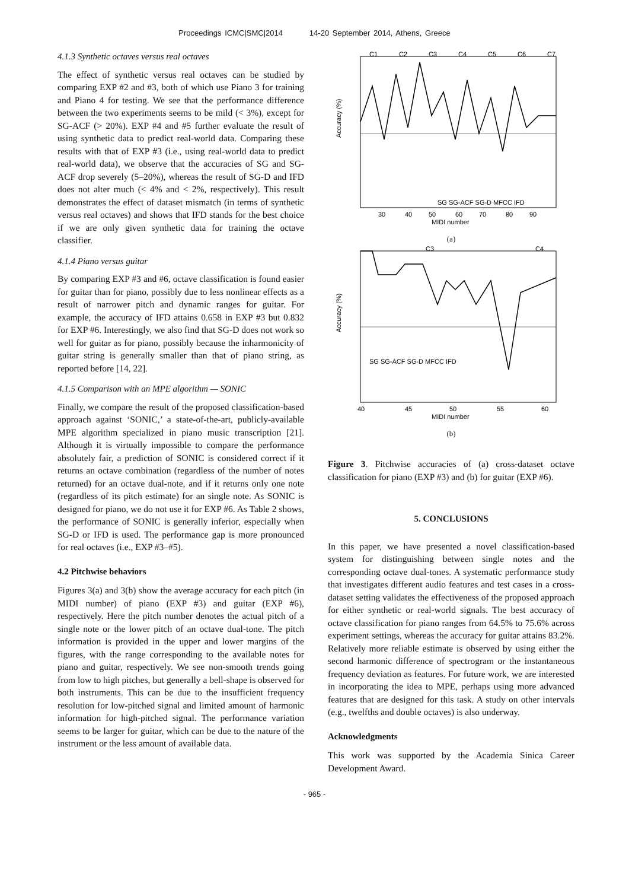Proceedings ICMC|SMC|2014 14-20 September 2014, Athens, Greece
4.1.3 Synthetic octaves versus real octaves
The effect of synthetic versus real octaves can be studied by comparing EXP #2 and #3, both of which use Piano 3 for training and Piano 4 for testing. We see that the performance difference between the two experiments seems to be mild (< 3%), except for SG-ACF (> 20%). EXP #4 and #5 further evaluate the result of using synthetic data to predict real-world data. Comparing these results with that of EXP #3 (i.e., using real-world data to predict real-world data), we observe that the accuracies of SG and SG-ACF drop severely (5–20%), whereas the result of SG-D and IFD does not alter much (< 4% and < 2%, respectively). This result demonstrates the effect of dataset mismatch (in terms of synthetic versus real octaves) and shows that IFD stands for the best choice if we are only given synthetic data for training the octave classifier.
4.1.4 Piano versus guitar
By comparing EXP #3 and #6, octave classification is found easier for guitar than for piano, possibly due to less nonlinear effects as a result of narrower pitch and dynamic ranges for guitar. For example, the accuracy of IFD attains 0.658 in EXP #3 but 0.832 for EXP #6. Interestingly, we also find that SG-D does not work so well for guitar as for piano, possibly because the inharmonicity of guitar string is generally smaller than that of piano string, as reported before [14, 22].
4.1.5 Comparison with an MPE algorithm — SONIC
Finally, we compare the result of the proposed classification-based approach against ‘SONIC,’ a state-of-the-art, publicly-available MPE algorithm specialized in piano music transcription [21]. Although it is virtually impossible to compare the performance absolutely fair, a prediction of SONIC is considered correct if it returns an octave combination (regardless of the number of notes returned) for an octave dual-note, and if it returns only one note (regardless of its pitch estimate) for an single note. As SONIC is designed for piano, we do not use it for EXP #6. As Table 2 shows, the performance of SONIC is generally inferior, especially when SG-D or IFD is used. The performance gap is more pronounced for real octaves (i.e., EXP #3–#5).
4.2 Pitchwise behaviors
Figures 3(a) and 3(b) show the average accuracy for each pitch (in MIDI number) of piano (EXP #3) and guitar (EXP #6), respectively. Here the pitch number denotes the actual pitch of a single note or the lower pitch of an octave dual-tone. The pitch information is provided in the upper and lower margins of the figures, with the range corresponding to the available notes for piano and guitar, respectively. We see non-smooth trends going from low to high pitches, but generally a bell-shape is observed for both instruments. This can be due to the insufficient frequency resolution for low-pitched signal and limited amount of harmonic information for high-pitched signal. The performance variation seems to be larger for guitar, which can be due to the nature of the instrument or the less amount of available data.
Accuracy (%)
C1
C2
C3
C4
C5
C6
C7
30
40
50
60
70
80
90
MIDI number
SG SG-ACF SG-D MFCC IFD
(a)
Accuracy (%)
C3
C4
40
45
50
55
60
MIDI number
SG SG-ACF SG-D MFCC IFD
(b)
Figure 3. Pitchwise accuracies of (a) cross-dataset octave classification for piano (EXP #3) and (b) for guitar (EXP #6).
5. CONCLUSIONS
In this paper, we have presented a novel classification-based system for distinguishing between single notes and the corresponding octave dual-tones. A systematic performance study that investigates different audio features and test cases in a cross-dataset setting validates the effectiveness of the proposed approach for either synthetic or real-world signals. The best accuracy of octave classification for piano ranges from 64.5% to 75.6% across experiment settings, whereas the accuracy for guitar attains 83.2%. Relatively more reliable estimate is observed by using either the second harmonic difference of spectrogram or the instantaneous frequency deviation as features. For future work, we are interested in incorporating the idea to MPE, perhaps using more advanced features that are designed for this task. A study on other intervals (e.g., twelfths and double octaves) is also underway.
Acknowledgments
This work was supported by the Academia Sinica Career Development Award.
- 965 -